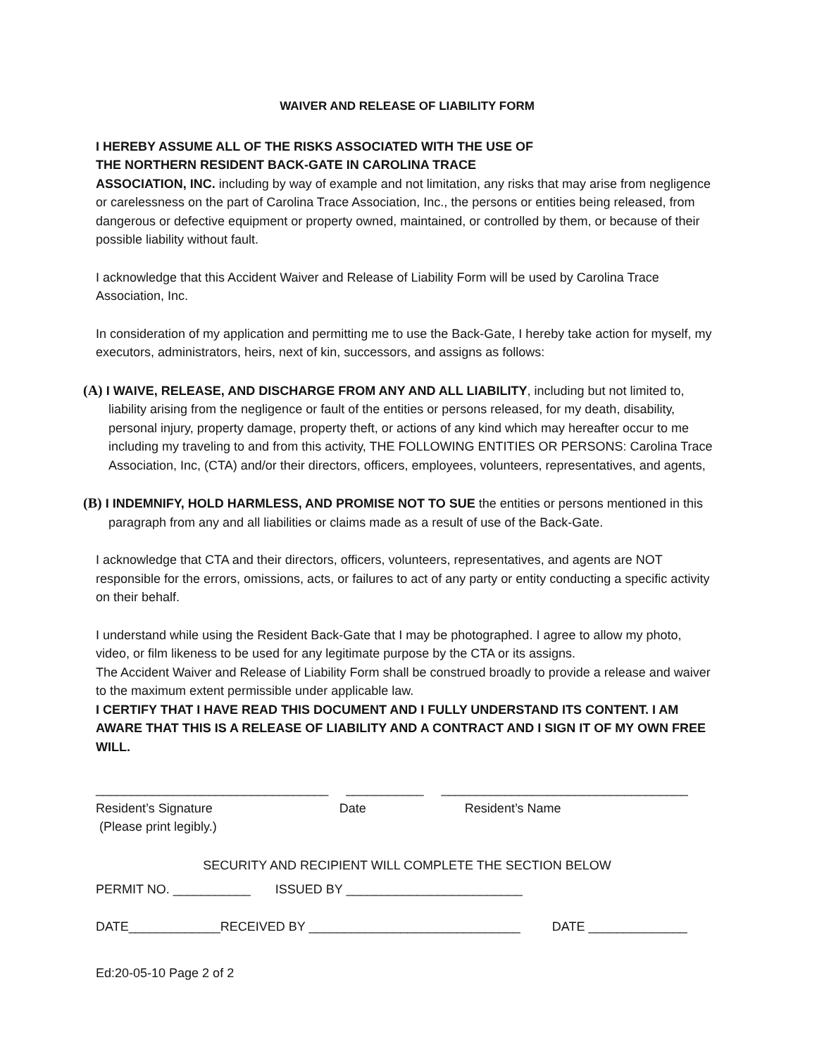WAIVER AND RELEASE OF LIABILITY FORM
I HEREBY ASSUME ALL OF THE RISKS ASSOCIATED WITH THE USE OF
THE NORTHERN RESIDENT BACK-GATE IN CAROLINA TRACE
ASSOCIATION, INC. including by way of example and not limitation, any risks that may arise from negligence or carelessness on the part of Carolina Trace Association, Inc., the persons or entities being released, from dangerous or defective equipment or property owned, maintained, or controlled by them, or because of their possible liability without fault.
I acknowledge that this Accident Waiver and Release of Liability Form will be used by Carolina Trace Association, Inc.
In consideration of my application and permitting me to use the Back-Gate, I hereby take action for myself, my executors, administrators, heirs, next of kin, successors, and assigns as follows:
(A) I WAIVE, RELEASE, AND DISCHARGE FROM ANY AND ALL LIABILITY, including but not limited to, liability arising from the negligence or fault of the entities or persons released, for my death, disability, personal injury, property damage, property theft, or actions of any kind which may hereafter occur to me including my traveling to and from this activity, THE FOLLOWING ENTITIES OR PERSONS: Carolina Trace Association, Inc, (CTA) and/or their directors, officers, employees, volunteers, representatives, and agents,
(B) I INDEMNIFY, HOLD HARMLESS, AND PROMISE NOT TO SUE the entities or persons mentioned in this paragraph from any and all liabilities or claims made as a result of use of the Back-Gate.
I acknowledge that CTA and their directors, officers, volunteers, representatives, and agents are NOT responsible for the errors, omissions, acts, or failures to act of any party or entity conducting a specific activity on their behalf.
I understand while using the Resident Back-Gate that I may be photographed. I agree to allow my photo, video, or film likeness to be used for any legitimate purpose by the CTA or its assigns.
The Accident Waiver and Release of Liability Form shall be construed broadly to provide a release and waiver to the maximum extent permissible under applicable law.
I CERTIFY THAT I HAVE READ THIS DOCUMENT AND I FULLY UNDERSTAND ITS CONTENT. I AM AWARE THAT THIS IS A RELEASE OF LIABILITY AND A CONTRACT AND I SIGN IT OF MY OWN FREE WILL.
_________________________________ ___________ ___________________________________
Resident’s Signature Date Resident’s Name
(Please print legibly.)
SECURITY AND RECIPIENT WILL COMPLETE THE SECTION BELOW
PERMIT NO. ___________ ISSUED BY _________________________
DATE_____________RECEIVED BY ______________________________ DATE ______________
Ed:20-05-10 Page 2 of 2